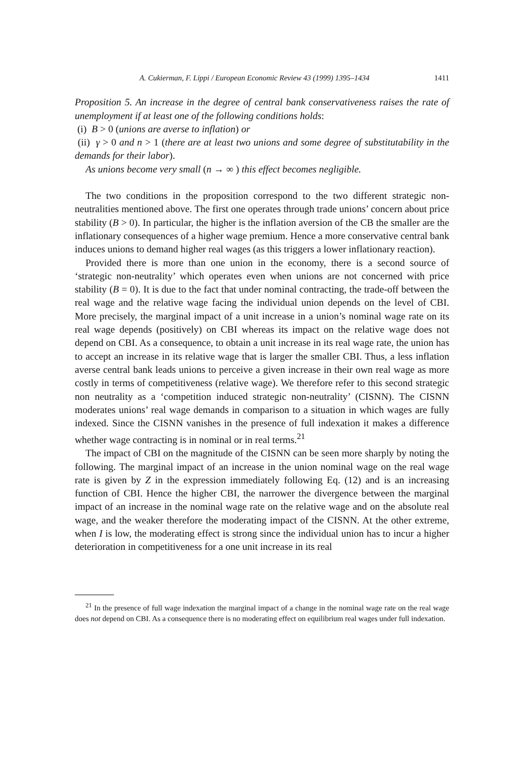A. Cukierman, F. Lippi / European Economic Review 43 (1999) 1395–1434 1411
Proposition 5. An increase in the degree of central bank conservativeness raises the rate of unemployment if at least one of the following conditions holds:
(i) B > 0 (unions are averse to inflation) or
(ii) γ > 0 and n > 1 (there are at least two unions and some degree of substitutability in the demands for their labor).
As unions become very small (n → ∞ ) this effect becomes negligible.
The two conditions in the proposition correspond to the two different strategic non-neutralities mentioned above. The first one operates through trade unions’ concern about price stability (B > 0). In particular, the higher is the inflation aversion of the CB the smaller are the inflationary consequences of a higher wage premium. Hence a more conservative central bank induces unions to demand higher real wages (as this triggers a lower inflationary reaction).
Provided there is more than one union in the economy, there is a second source of ‘strategic non-neutrality’ which operates even when unions are not concerned with price stability (B = 0). It is due to the fact that under nominal contracting, the trade-off between the real wage and the relative wage facing the individual union depends on the level of CBI. More precisely, the marginal impact of a unit increase in a union’s nominal wage rate on its real wage depends (positively) on CBI whereas its impact on the relative wage does not depend on CBI. As a consequence, to obtain a unit increase in its real wage rate, the union has to accept an increase in its relative wage that is larger the smaller CBI. Thus, a less inflation averse central bank leads unions to perceive a given increase in their own real wage as more costly in terms of competitiveness (relative wage). We therefore refer to this second strategic non neutrality as a ‘competition induced strategic non-neutrality’ (CISNN). The CISNN moderates unions’ real wage demands in comparison to a situation in which wages are fully indexed. Since the CISNN vanishes in the presence of full indexation it makes a difference whether wage contracting is in nominal or in real terms.<sup>21</sup>
The impact of CBI on the magnitude of the CISNN can be seen more sharply by noting the following. The marginal impact of an increase in the union nominal wage on the real wage rate is given by Z in the expression immediately following Eq. (12) and is an increasing function of CBI. Hence the higher CBI, the narrower the divergence between the marginal impact of an increase in the nominal wage rate on the relative wage and on the absolute real wage, and the weaker therefore the moderating impact of the CISNN. At the other extreme, when I is low, the moderating effect is strong since the individual union has to incur a higher deterioration in competitiveness for a one unit increase in its real
<sup>21</sup> In the presence of full wage indexation the marginal impact of a change in the nominal wage rate on the real wage does not depend on CBI. As a consequence there is no moderating effect on equilibrium real wages under full indexation.